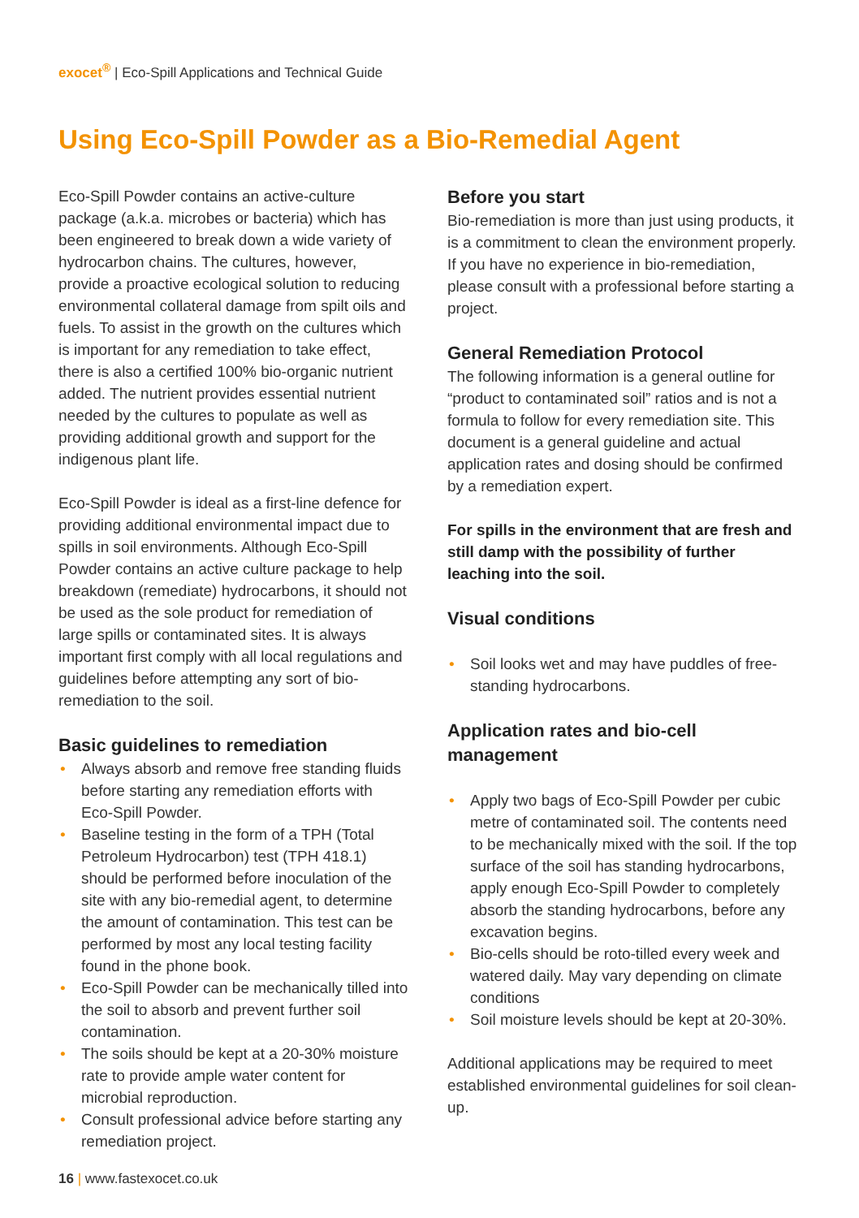exocet<sup>®</sup> | Eco-Spill Applications and Technical Guide
Using Eco-Spill Powder as a Bio-Remedial Agent
Eco-Spill Powder contains an active-culture package (a.k.a. microbes or bacteria) which has been engineered to break down a wide variety of hydrocarbon chains. The cultures, however, provide a proactive ecological solution to reducing environmental collateral damage from spilt oils and fuels. To assist in the growth on the cultures which is important for any remediation to take effect, there is also a certified 100% bio-organic nutrient added. The nutrient provides essential nutrient needed by the cultures to populate as well as providing additional growth and support for the indigenous plant life.
Eco-Spill Powder is ideal as a first-line defence for providing additional environmental impact due to spills in soil environments. Although Eco-Spill Powder contains an active culture package to help breakdown (remediate) hydrocarbons, it should not be used as the sole product for remediation of large spills or contaminated sites. It is always important first comply with all local regulations and guidelines before attempting any sort of bio-remediation to the soil.
Basic guidelines to remediation
• Always absorb and remove free standing fluids before starting any remediation efforts with Eco-Spill Powder.
• Baseline testing in the form of a TPH (Total Petroleum Hydrocarbon) test (TPH 418.1) should be performed before inoculation of the site with any bio-remedial agent, to determine the amount of contamination. This test can be performed by most any local testing facility found in the phone book.
• Eco-Spill Powder can be mechanically tilled into the soil to absorb and prevent further soil contamination.
• The soils should be kept at a 20-30% moisture rate to provide ample water content for microbial reproduction.
• Consult professional advice before starting any remediation project.
Before you start
Bio-remediation is more than just using products, it is a commitment to clean the environment properly. If you have no experience in bio-remediation, please consult with a professional before starting a project.
General Remediation Protocol
The following information is a general outline for “product to contaminated soil” ratios and is not a formula to follow for every remediation site. This document is a general guideline and actual application rates and dosing should be confirmed by a remediation expert.
For spills in the environment that are fresh and still damp with the possibility of further leaching into the soil.
Visual conditions
• Soil looks wet and may have puddles of free-standing hydrocarbons.
Application rates and bio-cell management
• Apply two bags of Eco-Spill Powder per cubic metre of contaminated soil. The contents need to be mechanically mixed with the soil. If the top surface of the soil has standing hydrocarbons, apply enough Eco-Spill Powder to completely absorb the standing hydrocarbons, before any excavation begins.
• Bio-cells should be roto-tilled every week and watered daily. May vary depending on climate conditions
• Soil moisture levels should be kept at 20-30%.
Additional applications may be required to meet established environmental guidelines for soil clean-up.
16 | www.fastexocet.co.uk